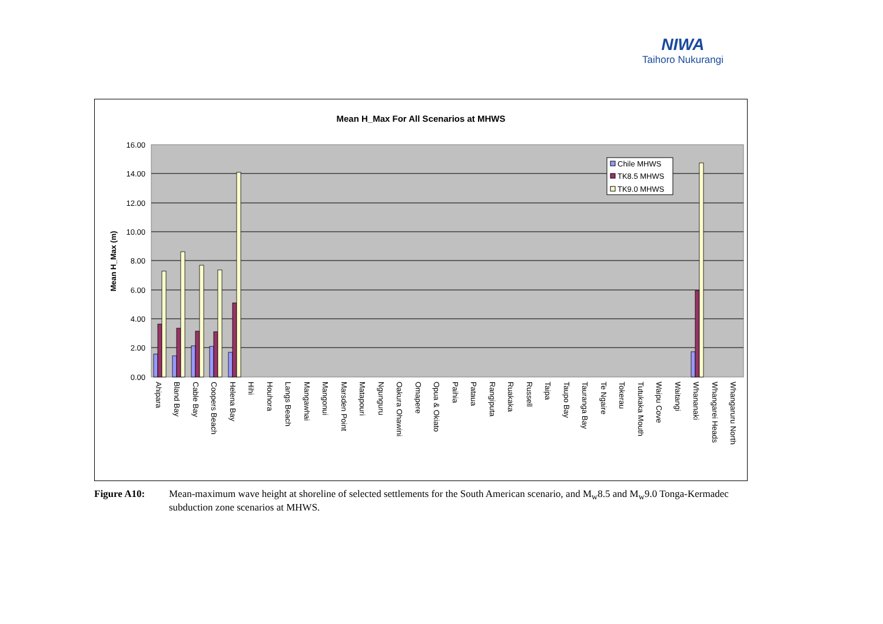NIWA
Taihoro Nukurangi
Mean H_Max For All Scenarios at MHWS
16.00
14.00
12.00
10.00
8.00
6.00
4.00
2.00
0.00
Mean H_Max (m)
Chile MHWS
TK8.5 MHWS
TK9.0 MHWS
Ahipara
Bland Bay
Cable Bay
Coopers Beach
Helena Bay
Hihi
Houhora
Langs Beach
Mangawhai
Mangonui
Marsden Point
Matapouri
Ngunguru
Oakura Ohawini
Omapere
Opua & Okiato
Paihia
Pataua
Rangiputa
Ruakaka
Russell
Taipa
Taupo Bay
Tauranga Bay
Te Ngaire
Tokerau
Tutukaka Mouth
Waipu Cove
Waitangi
Whananaki
Whangarei Heads
Whangaruru North
Figure A10: Mean-maximum wave height at shoreline of selected settlements for the South American scenario, and M<sub>w</sub>8.5 and M<sub>w</sub>9.0 Tonga-Kermadec subduction zone scenarios at MHWS.